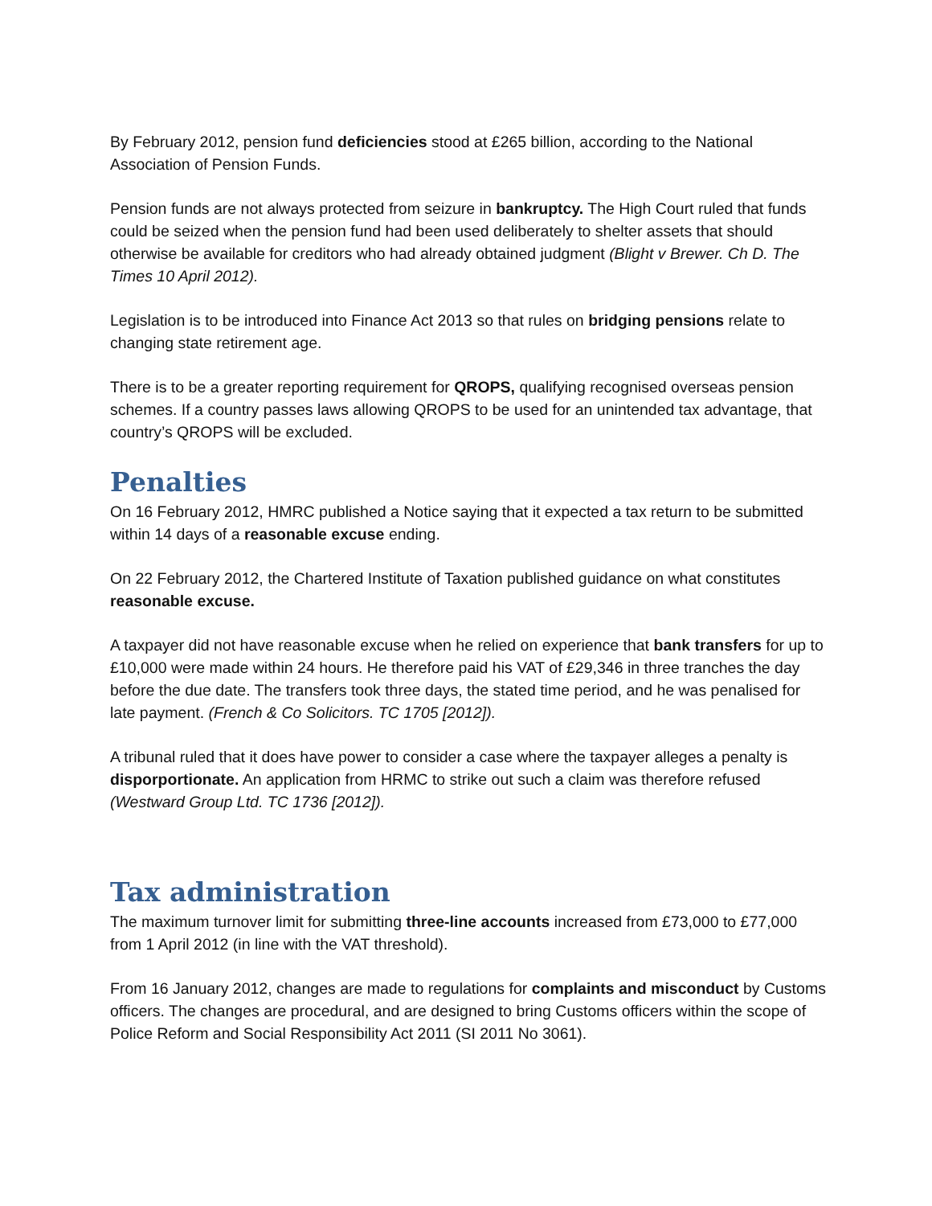By February 2012, pension fund deficiencies stood at £265 billion, according to the National Association of Pension Funds.
Pension funds are not always protected from seizure in bankruptcy. The High Court ruled that funds could be seized when the pension fund had been used deliberately to shelter assets that should otherwise be available for creditors who had already obtained judgment (Blight v Brewer. Ch D. The Times 10 April 2012).
Legislation is to be introduced into Finance Act 2013 so that rules on bridging pensions relate to changing state retirement age.
There is to be a greater reporting requirement for QROPS, qualifying recognised overseas pension schemes. If a country passes laws allowing QROPS to be used for an unintended tax advantage, that country’s QROPS will be excluded.
Penalties
On 16 February 2012, HMRC published a Notice saying that it expected a tax return to be submitted within 14 days of a reasonable excuse ending.
On 22 February 2012, the Chartered Institute of Taxation published guidance on what constitutes reasonable excuse.
A taxpayer did not have reasonable excuse when he relied on experience that bank transfers for up to £10,000 were made within 24 hours. He therefore paid his VAT of £29,346 in three tranches the day before the due date. The transfers took three days, the stated time period, and he was penalised for late payment. (French & Co Solicitors. TC 1705 [2012]).
A tribunal ruled that it does have power to consider a case where the taxpayer alleges a penalty is disporportionate. An application from HRMC to strike out such a claim was therefore refused (Westward Group Ltd. TC 1736 [2012]).
Tax administration
The maximum turnover limit for submitting three-line accounts increased from £73,000 to £77,000 from 1 April 2012 (in line with the VAT threshold).
From 16 January 2012, changes are made to regulations for complaints and misconduct by Customs officers. The changes are procedural, and are designed to bring Customs officers within the scope of Police Reform and Social Responsibility Act 2011 (SI 2011 No 3061).